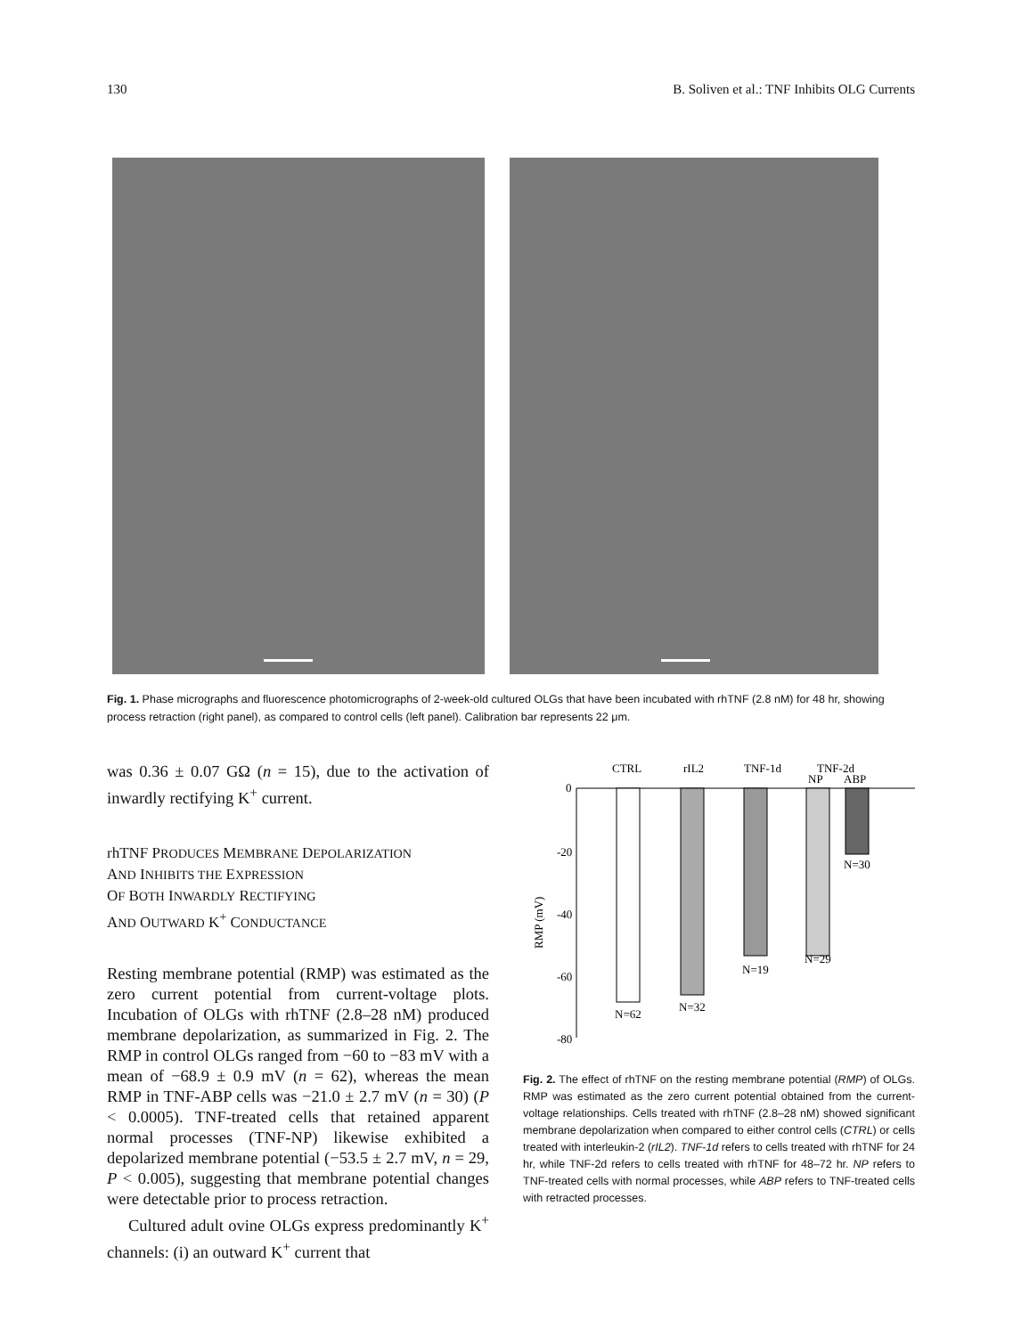130 B. Soliven et al.: TNF Inhibits OLG Currents
Fig. 1. Phase micrographs and fluorescence photomicrographs of 2-week-old cultured OLGs that have been incubated with rhTNF (2.8 nM) for 48 hr, showing process retraction (right panel), as compared to control cells (left panel). Calibration bar represents 22 μm.
was 0.36 ± 0.07 GΩ (n = 15), due to the activation of inwardly rectifying K<sup>+</sup> current.
rhTNF PRODUCES MEMBRANE DEPOLARIZATION
AND INHIBITS THE EXPRESSION
OF BOTH INWARDLY RECTIFYING
AND OUTWARD K<sup>+</sup> CONDUCTANCE
Resting membrane potential (RMP) was estimated as the zero current potential from current-voltage plots. Incubation of OLGs with rhTNF (2.8–28 nM) produced membrane depolarization, as summarized in Fig. 2. The RMP in control OLGs ranged from −60 to −83 mV with a mean of −68.9 ± 0.9 mV (n = 62), whereas the mean RMP in TNF-ABP cells was −21.0 ± 2.7 mV (n = 30) (P < 0.0005). TNF-treated cells that retained apparent normal processes (TNF-NP) likewise exhibited a depolarized membrane potential (−53.5 ± 2.7 mV, n = 29, P < 0.005), suggesting that membrane potential changes were detectable prior to process retraction.
Cultured adult ovine OLGs express predominantly K<sup>+</sup> channels: (i) an outward K<sup>+</sup> current that
CTRL
rIL2
TNF-1d
TNF-2d
NP
ABP
0
-20
-40
-60
-80
RMP (mV)
N=62
N=32
N=19
N=29
N=30
Fig. 2. The effect of rhTNF on the resting membrane potential (RMP) of OLGs. RMP was estimated as the zero current potential obtained from the current-voltage relationships. Cells treated with rhTNF (2.8–28 nM) showed significant membrane depolarization when compared to either control cells (CTRL) or cells treated with interleukin-2 (rIL2). TNF-1d refers to cells treated with rhTNF for 24 hr, while TNF-2d refers to cells treated with rhTNF for 48–72 hr. NP refers to TNF-treated cells with normal processes, while ABP refers to TNF-treated cells with retracted processes.